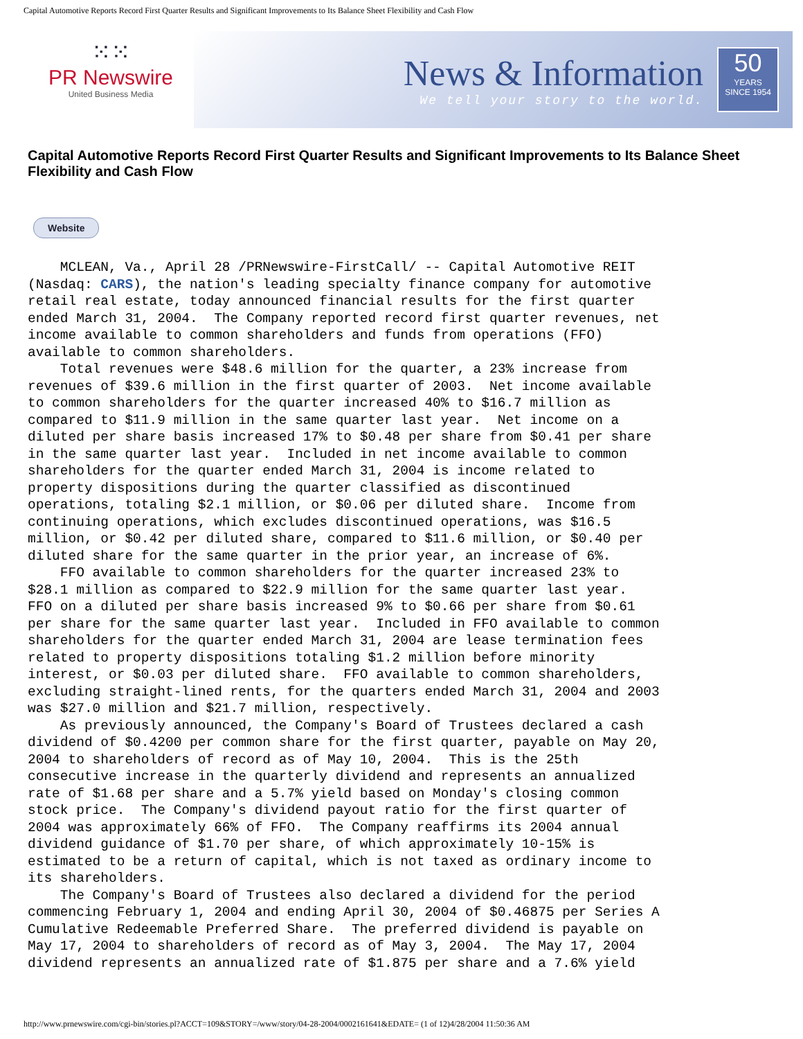Capital Automotive Reports Record First Quarter Results and Significant Improvements to Its Balance Sheet Flexibility and Cash Flow
⁙⁙
PR Newswire
United Business Media
News & Information
We tell your story to the world.
50
YEARS
SINCE 1954
Capital Automotive Reports Record First Quarter Results and Significant Improvements to Its Balance Sheet Flexibility and Cash Flow
Website
    MCLEAN, Va., April 28 /PRNewswire-FirstCall/ -- Capital Automotive REIT
(Nasdaq: CARS), the nation's leading specialty finance company for automotive
retail real estate, today announced financial results for the first quarter
ended March 31, 2004.  The Company reported record first quarter revenues, net
income available to common shareholders and funds from operations (FFO)
available to common shareholders.
    Total revenues were $48.6 million for the quarter, a 23% increase from
revenues of $39.6 million in the first quarter of 2003.  Net income available
to common shareholders for the quarter increased 40% to $16.7 million as
compared to $11.9 million in the same quarter last year.  Net income on a
diluted per share basis increased 17% to $0.48 per share from $0.41 per share
in the same quarter last year.  Included in net income available to common
shareholders for the quarter ended March 31, 2004 is income related to
property dispositions during the quarter classified as discontinued
operations, totaling $2.1 million, or $0.06 per diluted share.  Income from
continuing operations, which excludes discontinued operations, was $16.5
million, or $0.42 per diluted share, compared to $11.6 million, or $0.40 per
diluted share for the same quarter in the prior year, an increase of 6%.
    FFO available to common shareholders for the quarter increased 23% to
$28.1 million as compared to $22.9 million for the same quarter last year.
FFO on a diluted per share basis increased 9% to $0.66 per share from $0.61
per share for the same quarter last year.  Included in FFO available to common
shareholders for the quarter ended March 31, 2004 are lease termination fees
related to property dispositions totaling $1.2 million before minority
interest, or $0.03 per diluted share.  FFO available to common shareholders,
excluding straight-lined rents, for the quarters ended March 31, 2004 and 2003
was $27.0 million and $21.7 million, respectively.
    As previously announced, the Company's Board of Trustees declared a cash
dividend of $0.4200 per common share for the first quarter, payable on May 20,
2004 to shareholders of record as of May 10, 2004.  This is the 25th
consecutive increase in the quarterly dividend and represents an annualized
rate of $1.68 per share and a 5.7% yield based on Monday's closing common
stock price.  The Company's dividend payout ratio for the first quarter of
2004 was approximately 66% of FFO.  The Company reaffirms its 2004 annual
dividend guidance of $1.70 per share, of which approximately 10-15% is
estimated to be a return of capital, which is not taxed as ordinary income to
its shareholders.
    The Company's Board of Trustees also declared a dividend for the period
commencing February 1, 2004 and ending April 30, 2004 of $0.46875 per Series A
Cumulative Redeemable Preferred Share.  The preferred dividend is payable on
May 17, 2004 to shareholders of record as of May 3, 2004.  The May 17, 2004
dividend represents an annualized rate of $1.875 per share and a 7.6% yield
http://www.prnewswire.com/cgi-bin/stories.pl?ACCT=109&STORY=/www/story/04-28-2004/0002161641&EDATE= (1 of 12)4/28/2004 11:50:36 AM